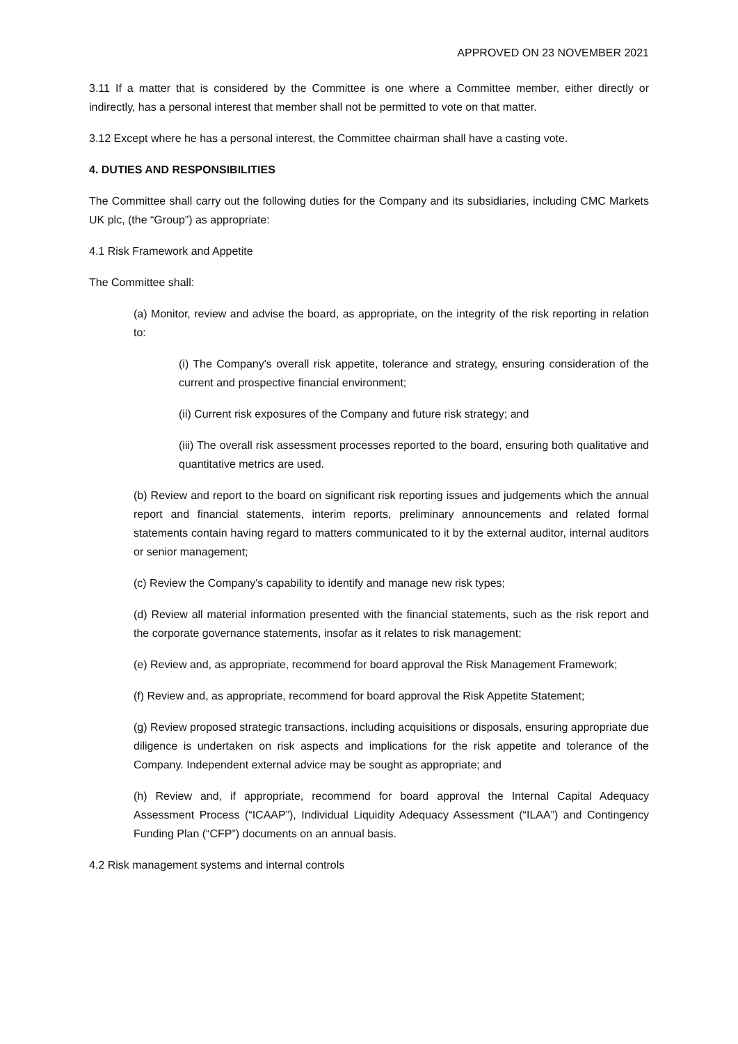APPROVED ON 23 NOVEMBER 2021
3.11 If a matter that is considered by the Committee is one where a Committee member, either directly or indirectly, has a personal interest that member shall not be permitted to vote on that matter.
3.12 Except where he has a personal interest, the Committee chairman shall have a casting vote.
4. DUTIES AND RESPONSIBILITIES
The Committee shall carry out the following duties for the Company and its subsidiaries, including CMC Markets UK plc, (the “Group”) as appropriate:
4.1 Risk Framework and Appetite
The Committee shall:
(a) Monitor, review and advise the board, as appropriate, on the integrity of the risk reporting in relation to:
(i) The Company's overall risk appetite, tolerance and strategy, ensuring consideration of the current and prospective financial environment;
(ii) Current risk exposures of the Company and future risk strategy; and
(iii) The overall risk assessment processes reported to the board, ensuring both qualitative and quantitative metrics are used.
(b) Review and report to the board on significant risk reporting issues and judgements which the annual report and financial statements, interim reports, preliminary announcements and related formal statements contain having regard to matters communicated to it by the external auditor, internal auditors or senior management;
(c) Review the Company's capability to identify and manage new risk types;
(d) Review all material information presented with the financial statements, such as the risk report and the corporate governance statements, insofar as it relates to risk management;
(e) Review and, as appropriate, recommend for board approval the Risk Management Framework;
(f) Review and, as appropriate, recommend for board approval the Risk Appetite Statement;
(g) Review proposed strategic transactions, including acquisitions or disposals, ensuring appropriate due diligence is undertaken on risk aspects and implications for the risk appetite and tolerance of the Company. Independent external advice may be sought as appropriate; and
(h) Review and, if appropriate, recommend for board approval the Internal Capital Adequacy Assessment Process (“ICAAP”), Individual Liquidity Adequacy Assessment (“ILAA”) and Contingency Funding Plan (“CFP”) documents on an annual basis.
4.2 Risk management systems and internal controls